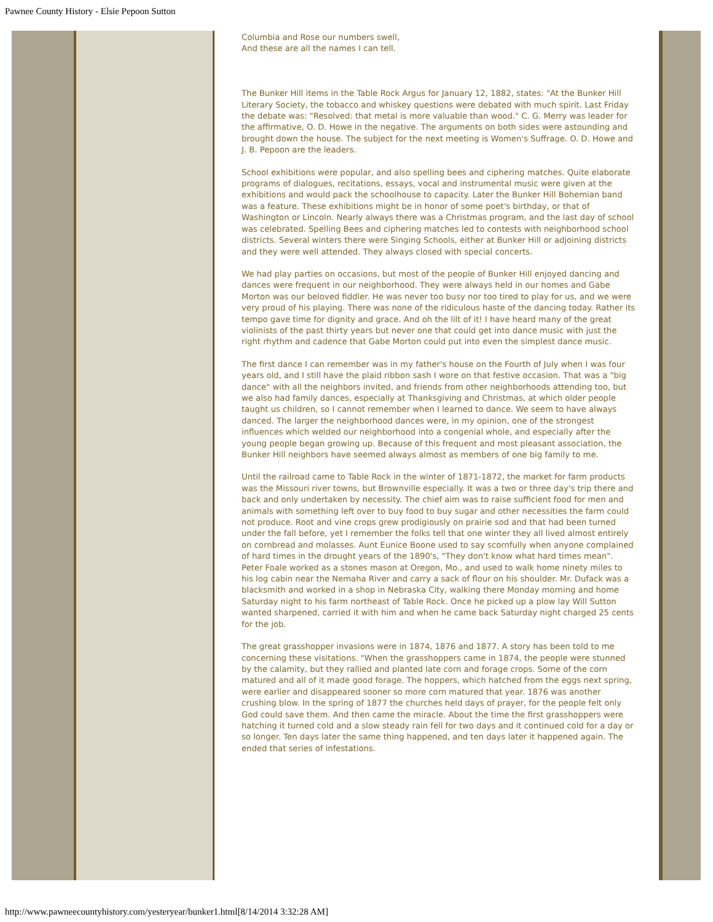Pawnee County History - Elsie Pepoon Sutton
Columbia and Rose our numbers swell,
And these are all the names I can tell.
The Bunker Hill items in the Table Rock Argus for January 12, 1882, states: "At the Bunker Hill Literary Society, the tobacco and whiskey questions were debated with much spirit. Last Friday the debate was: "Resolved: that metal is more valuable than wood." C. G. Merry was leader for the affirmative, O. D. Howe in the negative. The arguments on both sides were astounding and brought down the house. The subject for the next meeting is Women's Suffrage. O. D. Howe and J. B. Pepoon are the leaders.
School exhibitions were popular, and also spelling bees and ciphering matches. Quite elaborate programs of dialogues, recitations, essays, vocal and instrumental music were given at the exhibitions and would pack the schoolhouse to capacity. Later the Bunker Hill Bohemian band was a feature. These exhibitions might be in honor of some poet's birthday, or that of Washington or Lincoln. Nearly always there was a Christmas program, and the last day of school was celebrated. Spelling Bees and ciphering matches led to contests with neighborhood school districts. Several winters there were Singing Schools, either at Bunker Hill or adjoining districts and they were well attended. They always closed with special concerts.
We had play parties on occasions, but most of the people of Bunker Hill enjoyed dancing and dances were frequent in our neighborhood. They were always held in our homes and Gabe Morton was our beloved fiddler. He was never too busy nor too tired to play for us, and we were very proud of his playing. There was none of the ridiculous haste of the dancing today. Rather its tempo gave time for dignity and grace. And oh the lilt of it! I have heard many of the great violinists of the past thirty years but never one that could get into dance music with just the right rhythm and cadence that Gabe Morton could put into even the simplest dance music.
The first dance I can remember was in my father's house on the Fourth of July when I was four years old, and I still have the plaid ribbon sash I wore on that festive occasion. That was a "big dance" with all the neighbors invited, and friends from other neighborhoods attending too, but we also had family dances, especially at Thanksgiving and Christmas, at which older people taught us children, so I cannot remember when I learned to dance. We seem to have always danced. The larger the neighborhood dances were, in my opinion, one of the strongest influences which welded our neighborhood into a congenial whole, and especially after the young people began growing up. Because of this frequent and most pleasant association, the Bunker Hill neighbors have seemed always almost as members of one big family to me.
Until the railroad came to Table Rock in the winter of 1871-1872, the market for farm products was the Missouri river towns, but Brownville especially. It was a two or three day's trip there and back and only undertaken by necessity. The chief aim was to raise sufficient food for men and animals with something left over to buy food to buy sugar and other necessities the farm could not produce. Root and vine crops grew prodigiously on prairie sod and that had been turned under the fall before, yet I remember the folks tell that one winter they all lived almost entirely on cornbread and molasses. Aunt Eunice Boone used to say scornfully when anyone complained of hard times in the drought years of the 1890's, "They don't know what hard times mean". Peter Foale worked as a stones mason at Oregon, Mo., and used to walk home ninety miles to his log cabin near the Nemaha River and carry a sack of flour on his shoulder. Mr. Dufack was a blacksmith and worked in a shop in Nebraska City, walking there Monday morning and home Saturday night to his farm northeast of Table Rock. Once he picked up a plow lay Will Sutton wanted sharpened, carried it with him and when he came back Saturday night charged 25 cents for the job.
The great grasshopper invasions were in 1874, 1876 and 1877. A story has been told to me concerning these visitations. "When the grasshoppers came in 1874, the people were stunned by the calamity, but they rallied and planted late corn and forage crops. Some of the corn matured and all of it made good forage. The hoppers, which hatched from the eggs next spring, were earlier and disappeared sooner so more corn matured that year. 1876 was another crushing blow. In the spring of 1877 the churches held days of prayer, for the people felt only God could save them. And then came the miracle. About the time the first grasshoppers were hatching it turned cold and a slow steady rain fell for two days and it continued cold for a day or so longer. Ten days later the same thing happened, and ten days later it happened again. The ended that series of infestations.
http://www.pawneecountyhistory.com/yesteryear/bunker1.html[8/14/2014 3:32:28 AM]